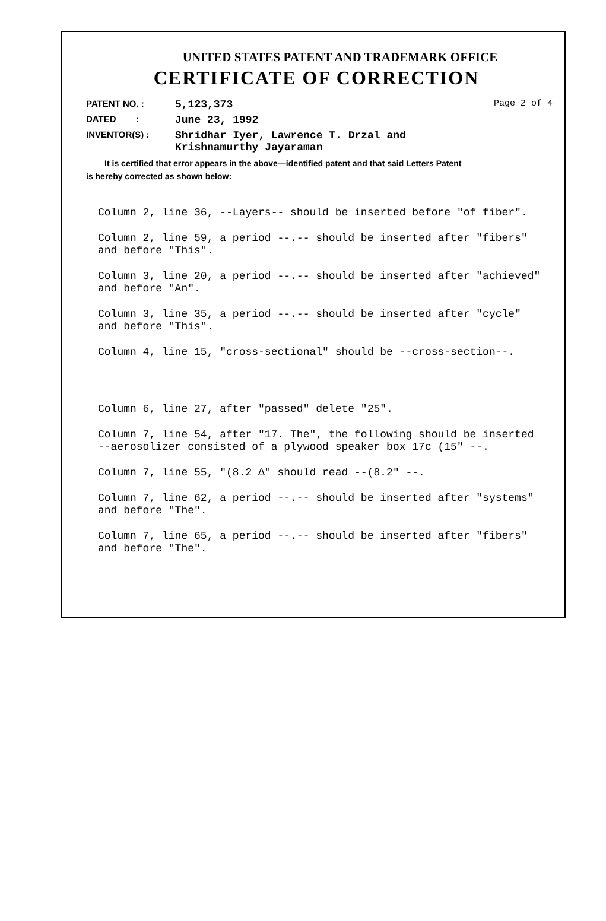UNITED STATES PATENT AND TRADEMARK OFFICE
CERTIFICATE OF CORRECTION
PATENT NO. :
5,123,373
Page 2 of 4
DATED :
June 23, 1992
INVENTOR(S) :
Shridhar Iyer, Lawrence T. Drzal and
Krishnamurthy Jayaraman
It is certified that error appears in the above—identified patent and that said Letters Patent
is hereby corrected as shown below:
Column 2, line 36, --Layers-- should be inserted before "of fiber".
Column 2, line 59, a period --.-- should be inserted after "fibers" and before "This".
Column 3, line 20, a period --.-- should be inserted after "achieved" and before "An".
Column 3, line 35, a period --.-- should be inserted after "cycle" and before "This".
Column 4, line 15, "cross-sectional" should be --cross-section--.
Column 6, line 27, after "passed" delete "25".
Column 7, line 54, after "17. The", the following should be inserted --aerosolizer consisted of a plywood speaker box 17c (15" --.
Column 7, line 55, "(8.2 Δ" should read --(8.2" --.
Column 7, line 62, a period --.-- should be inserted after "systems" and before "The".
Column 7, line 65, a period --.-- should be inserted after "fibers" and before "The".